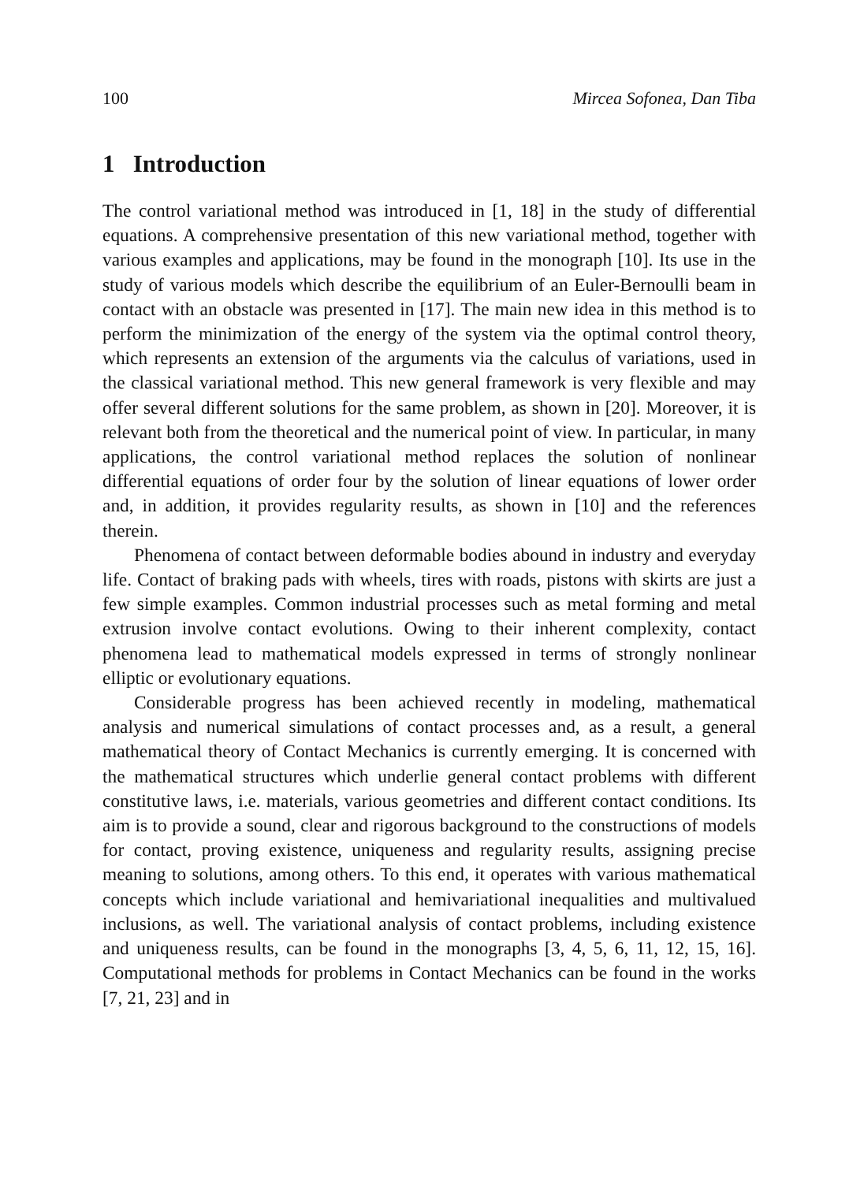100 Mircea Sofonea, Dan Tiba
1 Introduction
The control variational method was introduced in [1, 18] in the study of differential equations. A comprehensive presentation of this new variational method, together with various examples and applications, may be found in the monograph [10]. Its use in the study of various models which describe the equilibrium of an Euler-Bernoulli beam in contact with an obstacle was presented in [17]. The main new idea in this method is to perform the minimization of the energy of the system via the optimal control theory, which represents an extension of the arguments via the calculus of variations, used in the classical variational method. This new general framework is very flexible and may offer several different solutions for the same problem, as shown in [20]. Moreover, it is relevant both from the theoretical and the numerical point of view. In particular, in many applications, the control variational method replaces the solution of nonlinear differential equations of order four by the solution of linear equations of lower order and, in addition, it provides regularity results, as shown in [10] and the references therein.
Phenomena of contact between deformable bodies abound in industry and everyday life. Contact of braking pads with wheels, tires with roads, pistons with skirts are just a few simple examples. Common industrial processes such as metal forming and metal extrusion involve contact evolutions. Owing to their inherent complexity, contact phenomena lead to mathematical models expressed in terms of strongly nonlinear elliptic or evolutionary equations.
Considerable progress has been achieved recently in modeling, mathematical analysis and numerical simulations of contact processes and, as a result, a general mathematical theory of Contact Mechanics is currently emerging. It is concerned with the mathematical structures which underlie general contact problems with different constitutive laws, i.e. materials, various geometries and different contact conditions. Its aim is to provide a sound, clear and rigorous background to the constructions of models for contact, proving existence, uniqueness and regularity results, assigning precise meaning to solutions, among others. To this end, it operates with various mathematical concepts which include variational and hemivariational inequalities and multivalued inclusions, as well. The variational analysis of contact problems, including existence and uniqueness results, can be found in the monographs [3, 4, 5, 6, 11, 12, 15, 16]. Computational methods for problems in Contact Mechanics can be found in the works [7, 21, 23] and in